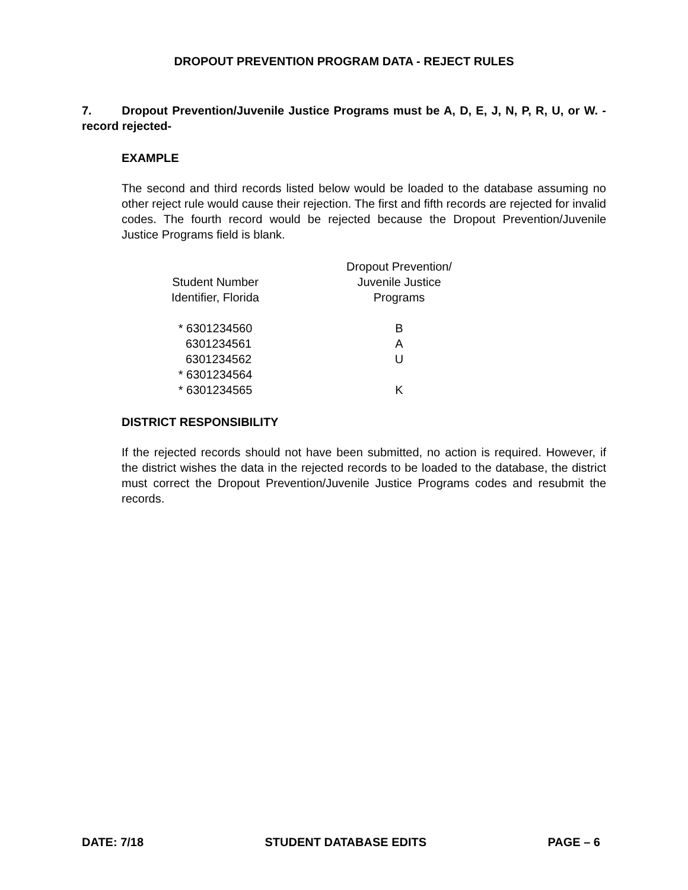DROPOUT PREVENTION PROGRAM DATA - REJECT RULES
7. Dropout Prevention/Juvenile Justice Programs must be A, D, E, J, N, P, R, U, or W. -record rejected-
EXAMPLE
The second and third records listed below would be loaded to the database assuming no other reject rule would cause their rejection. The first and fifth records are rejected for invalid codes. The fourth record would be rejected because the Dropout Prevention/Juvenile Justice Programs field is blank.
| Student Number Identifier, Florida | Dropout Prevention/ Juvenile Justice Programs |
| --- | --- |
| * 6301234560 | B |
| 6301234561 | A |
| 6301234562 | U |
| * 6301234564 | |
| * 6301234565 | K |
DISTRICT RESPONSIBILITY
If the rejected records should not have been submitted, no action is required. However, if the district wishes the data in the rejected records to be loaded to the database, the district must correct the Dropout Prevention/Juvenile Justice Programs codes and resubmit the records.
DATE: 7/18 STUDENT DATABASE EDITS PAGE – 6